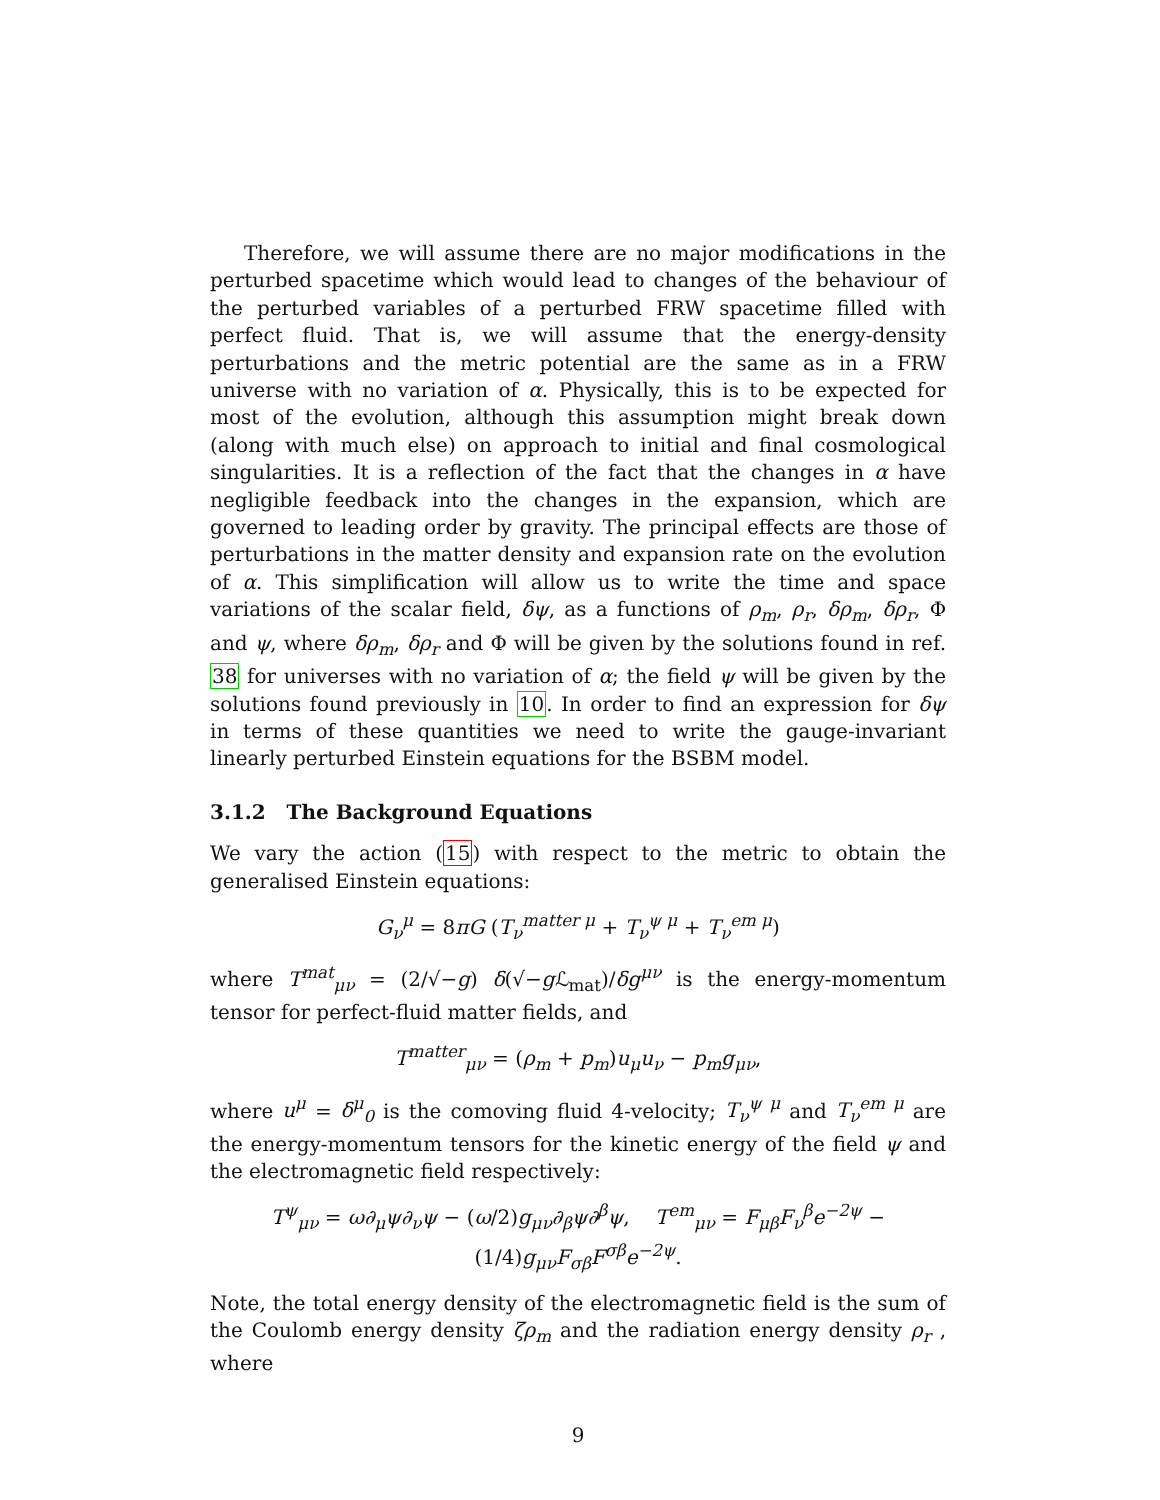Therefore, we will assume there are no major modifications in the perturbed spacetime which would lead to changes of the behaviour of the perturbed variables of a perturbed FRW spacetime filled with perfect fluid. That is, we will assume that the energy-density perturbations and the metric potential are the same as in a FRW universe with no variation of α. Physically, this is to be expected for most of the evolution, although this assumption might break down (along with much else) on approach to initial and final cosmological singularities. It is a reflection of the fact that the changes in α have negligible feedback into the changes in the expansion, which are governed to leading order by gravity. The principal effects are those of perturbations in the matter density and expansion rate on the evolution of α. This simplification will allow us to write the time and space variations of the scalar field, δψ, as a functions of ρ<sub>m</sub>, ρ<sub>r</sub>, δρ<sub>m</sub>, δρ<sub>r</sub>, Φ and ψ, where δρ<sub>m</sub>, δρ<sub>r</sub> and Φ will be given by the solutions found in ref. 38 for universes with no variation of α; the field ψ will be given by the solutions found previously in 10. In order to find an expression for δψ in terms of these quantities we need to write the gauge-invariant linearly perturbed Einstein equations for the BSBM model.
3.1.2 The Background Equations
We vary the action (15) with respect to the metric to obtain the generalised Einstein equations:
G<sub>ν</sub><sup>μ</sup> = 8πG (T<sub>ν</sub><sup>matter μ</sup> + T<sub>ν</sub><sup>ψ μ</sup> + T<sub>ν</sub><sup>em μ</sup>)
where T<sup>mat</sup><sub>μν</sub> = (2/√−g) δ(√−g ℒ<sub>mat</sub>)/δg<sup>μν</sup> is the energy-momentum tensor for perfect-fluid matter fields, and
T<sup>matter</sup><sub>μν</sub> = (ρ<sub>m</sub> + p<sub>m</sub>)u<sub>μ</sub>u<sub>ν</sub> − p<sub>m</sub>g<sub>μν</sub>,
where u<sup>μ</sup> = δ<sup>μ</sup><sub>0</sub> is the comoving fluid 4-velocity; T<sub>ν</sub><sup>ψ μ</sup> and T<sub>ν</sub><sup>em μ</sup> are the energy-momentum tensors for the kinetic energy of the field ψ and the electromagnetic field respectively:
T<sup>ψ</sup><sub>μν</sub> = ω∂<sub>μ</sub>ψ∂<sub>ν</sub>ψ − (ω/2)g<sub>μν</sub>∂<sub>β</sub>ψ∂<sup>β</sup>ψ, T<sup>em</sup><sub>μν</sub> = F<sub>μβ</sub>F<sub>ν</sub><sup>β</sup>e<sup>−2ψ</sup> − (1/4)g<sub>μν</sub>F<sub>σβ</sub>F<sup>σβ</sup>e<sup>−2ψ</sup>.
Note, the total energy density of the electromagnetic field is the sum of the Coulomb energy density ζρ<sub>m</sub> and the radiation energy density ρ<sub>r</sub> , where
9